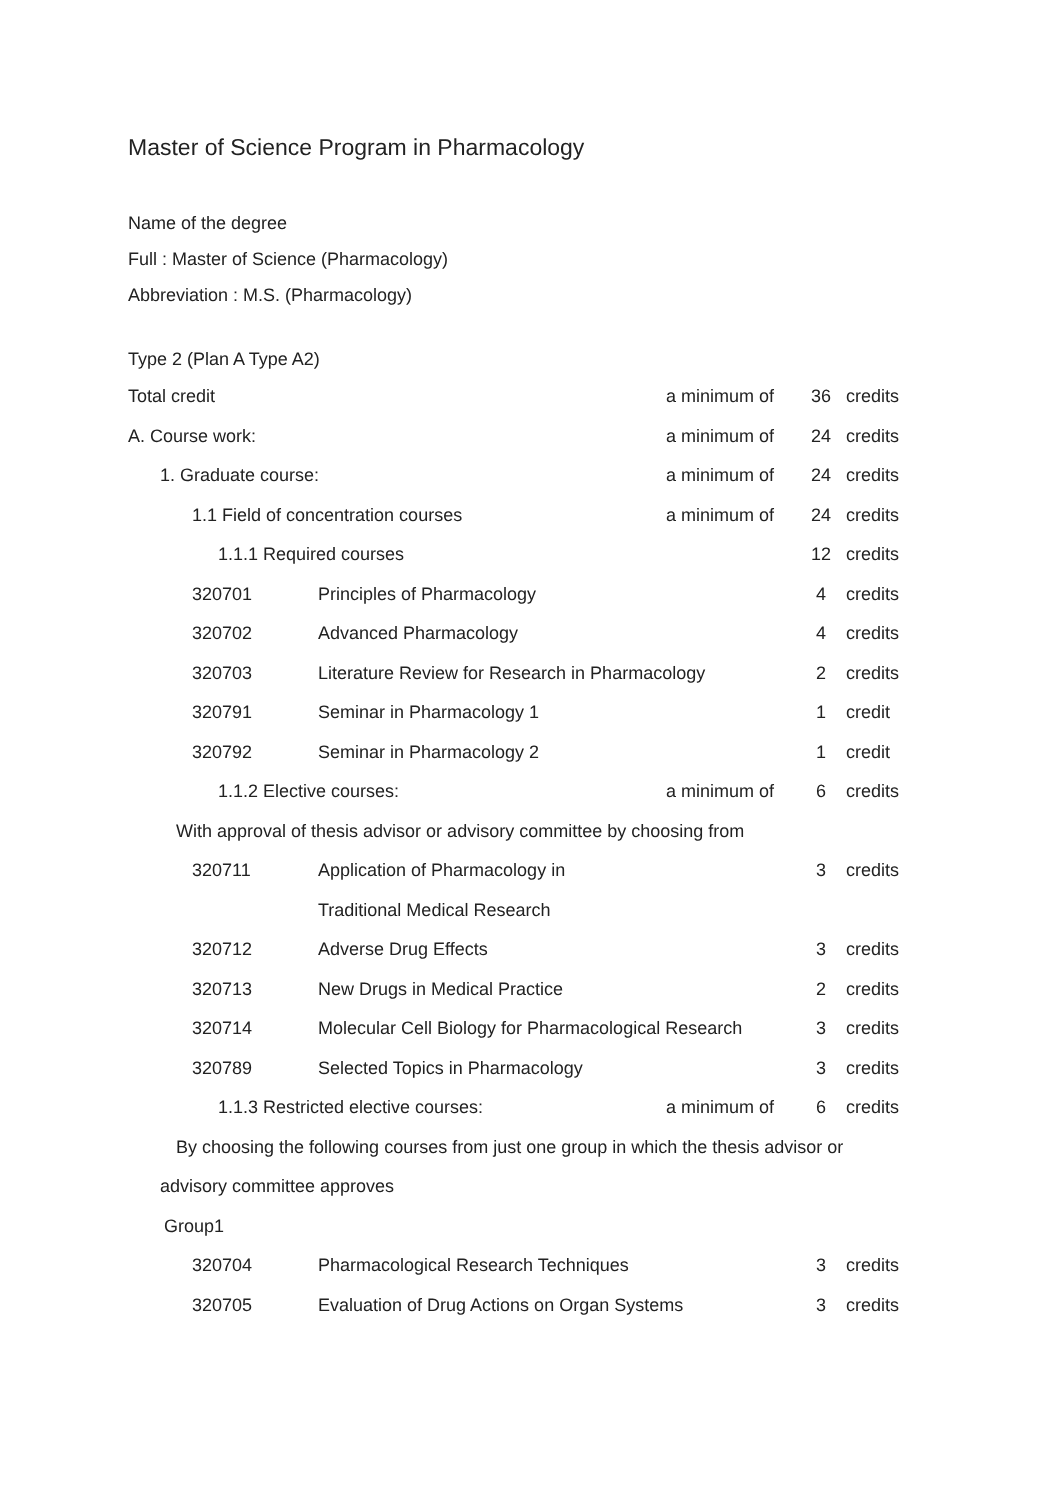Master of Science Program in Pharmacology
Name of the degree
Full : Master of Science (Pharmacology)
Abbreviation : M.S. (Pharmacology)
Type 2 (Plan A Type A2)
| Total credit | | a minimum of | 36 | credits |
| A. Course work: | | a minimum of | 24 | credits |
| 1. Graduate course: | | a minimum of | 24 | credits |
| 1.1 Field of concentration courses | | a minimum of | 24 | credits |
| 1.1.1 Required courses | | | 12 | credits |
| 320701 | Principles of Pharmacology | | 4 | credits |
| 320702 | Advanced Pharmacology | | 4 | credits |
| 320703 | Literature Review for Research in Pharmacology | | 2 | credits |
| 320791 | Seminar in Pharmacology 1 | | 1 | credit |
| 320792 | Seminar in Pharmacology 2 | | 1 | credit |
| 1.1.2 Elective courses: | | a minimum of | 6 | credits |
| With approval of thesis advisor or advisory committee by choosing from | | | | |
| 320711 | Application of Pharmacology in | | 3 | credits |
| | Traditional Medical Research | | | |
| 320712 | Adverse Drug Effects | | 3 | credits |
| 320713 | New Drugs in Medical Practice | | 2 | credits |
| 320714 | Molecular Cell Biology for Pharmacological Research | | 3 | credits |
| 320789 | Selected Topics in Pharmacology | | 3 | credits |
| 1.1.3 Restricted elective courses: | | a minimum of | 6 | credits |
| By choosing the following courses from just one group in which the thesis advisor or | | | | |
| advisory committee approves | | | | |
| Group1 | | | | |
| 320704 | Pharmacological Research Techniques | | 3 | credits |
| 320705 | Evaluation of Drug Actions on Organ Systems | | 3 | credits |